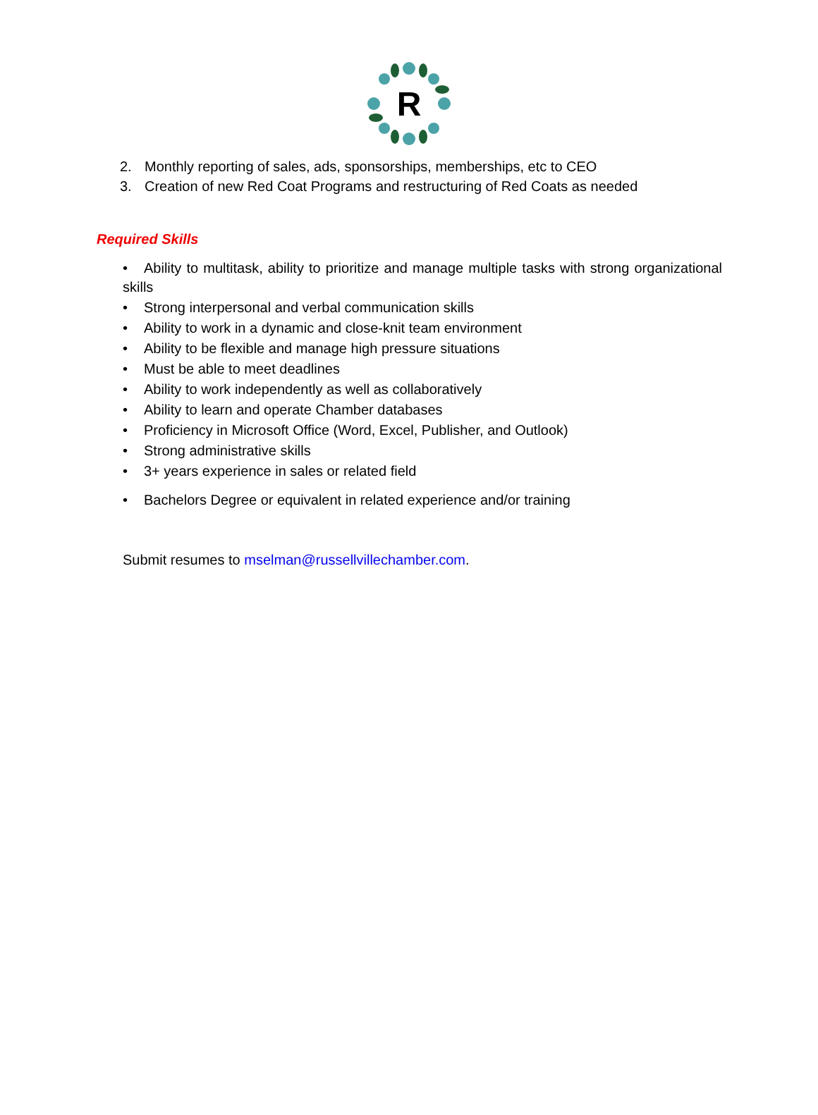R
2. Monthly reporting of sales, ads, sponsorships, memberships, etc to CEO
3. Creation of new Red Coat Programs and restructuring of Red Coats as needed
Required Skills
• Ability to multitask, ability to prioritize and manage multiple tasks with strong organizational skills
• Strong interpersonal and verbal communication skills
• Ability to work in a dynamic and close-knit team environment
• Ability to be flexible and manage high pressure situations
• Must be able to meet deadlines
• Ability to work independently as well as collaboratively
• Ability to learn and operate Chamber databases
• Proficiency in Microsoft Office (Word, Excel, Publisher, and Outlook)
• Strong administrative skills
• 3+ years experience in sales or related field
• Bachelors Degree or equivalent in related experience and/or training
Submit resumes to mselman@russellvillechamber.com.